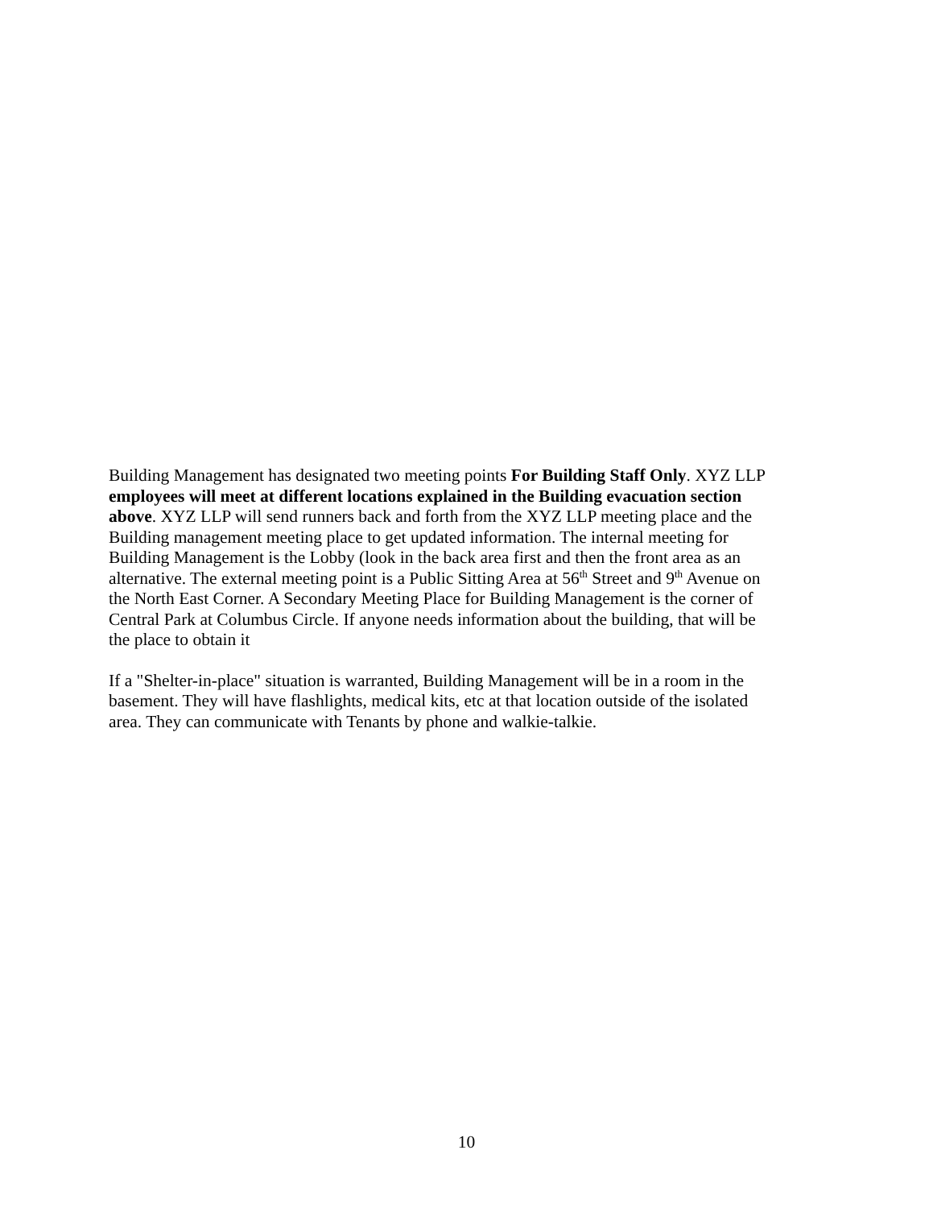Building Management has designated two meeting points For Building Staff Only. XYZ LLP employees will meet at different locations explained in the Building evacuation section above. XYZ LLP will send runners back and forth from the XYZ LLP meeting place and the Building management meeting place to get updated information. The internal meeting for Building Management is the Lobby (look in the back area first and then the front area as an alternative. The external meeting point is a Public Sitting Area at 56<sup>th</sup> Street and 9<sup>th</sup> Avenue on the North East Corner. A Secondary Meeting Place for Building Management is the corner of Central Park at Columbus Circle. If anyone needs information about the building, that will be the place to obtain it
If a "Shelter-in-place" situation is warranted, Building Management will be in a room in the basement. They will have flashlights, medical kits, etc at that location outside of the isolated area. They can communicate with Tenants by phone and walkie-talkie.
10